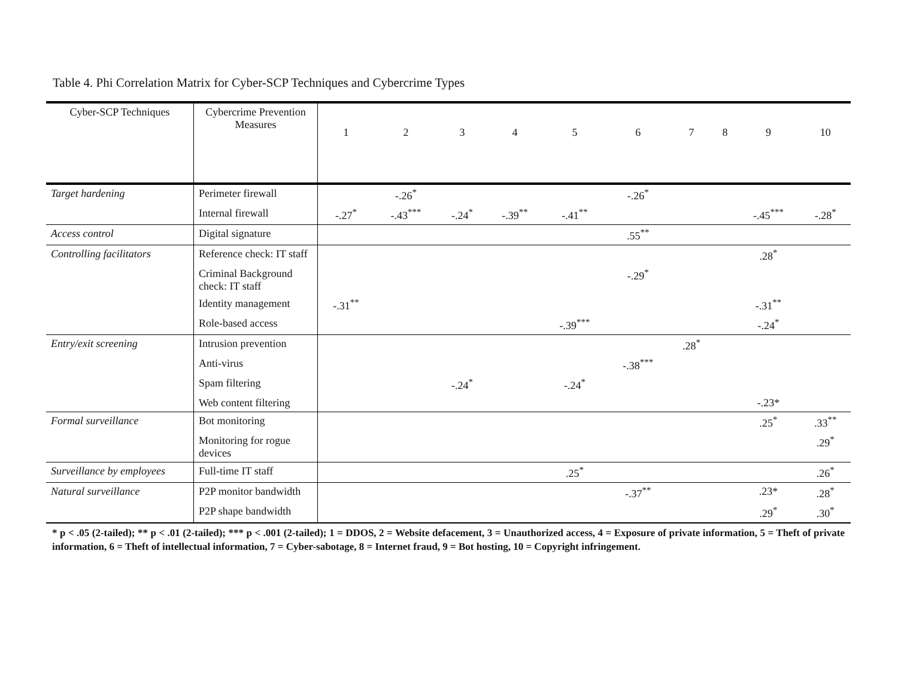Table 4. Phi Correlation Matrix for Cyber-SCP Techniques and Cybercrime Types
| Cyber-SCP Techniques | Cybercrime Prevention Measures | 1 | 2 | 3 | 4 | 5 | 6 | 7 | 8 | 9 | 10 |
| --- | --- | --- | --- | --- | --- | --- | --- | --- | --- | --- | --- |
| Target hardening | Perimeter firewall | | -.26<sup>*</sup> | | | | -.26<sup>*</sup> | | | | |
| | Internal firewall | -.27<sup>*</sup> | -.43<sup>***</sup> | -.24<sup>*</sup> | -.39<sup>**</sup> | -.41<sup>**</sup> | | | | -.45<sup>***</sup> | -.28<sup>*</sup> |
| Access control | Digital signature | | | | | | .55<sup>**</sup> | | | | |
| Controlling facilitators | Reference check: IT staff | | | | | | | | | .28<sup>*</sup> | |
| | Criminal Background check: IT staff | | | | | | -.29<sup>*</sup> | | | | |
| | Identity management | -.31<sup>**</sup> | | | | | | | | -.31<sup>**</sup> | |
| | Role-based access | | | | | -.39<sup>***</sup> | | | | -.24<sup>*</sup> | |
| Entry/exit screening | Intrusion prevention | | | | | | | .28<sup>*</sup> | | | |
| | Anti-virus | | | | | | -.38<sup>***</sup> | | | | |
| | Spam filtering | | | -.24<sup>*</sup> | | -.24<sup>*</sup> | | | | | |
| | Web content filtering | | | | | | | | | -.23* | |
| Formal surveillance | Bot monitoring | | | | | | | | | .25<sup>*</sup> | .33<sup>**</sup> |
| | Monitoring for rogue devices | | | | | | | | | | .29<sup>*</sup> |
| Surveillance by employees | Full-time IT staff | | | | | .25<sup>*</sup> | | | | | .26<sup>*</sup> |
| Natural surveillance | P2P monitor bandwidth | | | | | | -.37<sup>**</sup> | | | .23* | .28<sup>*</sup> |
| | P2P shape bandwidth | | | | | | | | | .29<sup>*</sup> | .30<sup>*</sup> |
* p < .05 (2-tailed); ** p < .01 (2-tailed); *** p < .001 (2-tailed); 1 = DDOS, 2 = Website defacement, 3 = Unauthorized access, 4 = Exposure of private information, 5 = Theft of private information, 6 = Theft of intellectual information, 7 = Cyber-sabotage, 8 = Internet fraud, 9 = Bot hosting, 10 = Copyright infringement.